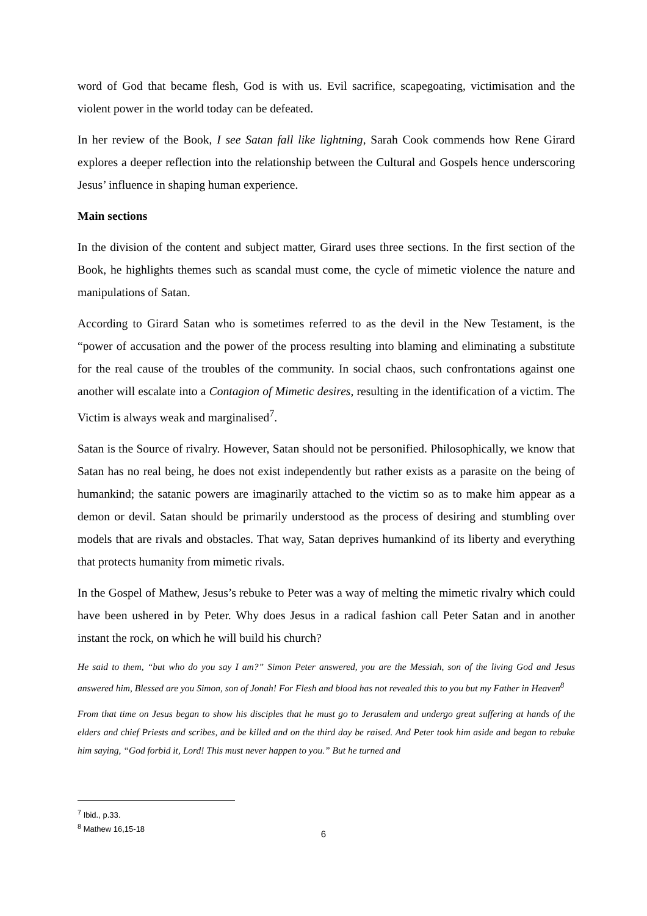word of God that became flesh, God is with us. Evil sacrifice, scapegoating, victimisation and the violent power in the world today can be defeated.
In her review of the Book, I see Satan fall like lightning, Sarah Cook commends how Rene Girard explores a deeper reflection into the relationship between the Cultural and Gospels hence underscoring Jesus’ influence in shaping human experience.
Main sections
In the division of the content and subject matter, Girard uses three sections. In the first section of the Book, he highlights themes such as scandal must come, the cycle of mimetic violence the nature and manipulations of Satan.
According to Girard Satan who is sometimes referred to as the devil in the New Testament, is the “power of accusation and the power of the process resulting into blaming and eliminating a substitute for the real cause of the troubles of the community. In social chaos, such confrontations against one another will escalate into a Contagion of Mimetic desires, resulting in the identification of a victim. The Victim is always weak and marginalised<sup>7</sup>.
Satan is the Source of rivalry. However, Satan should not be personified. Philosophically, we know that Satan has no real being, he does not exist independently but rather exists as a parasite on the being of humankind; the satanic powers are imaginarily attached to the victim so as to make him appear as a demon or devil. Satan should be primarily understood as the process of desiring and stumbling over models that are rivals and obstacles. That way, Satan deprives humankind of its liberty and everything that protects humanity from mimetic rivals.
In the Gospel of Mathew, Jesus’s rebuke to Peter was a way of melting the mimetic rivalry which could have been ushered in by Peter. Why does Jesus in a radical fashion call Peter Satan and in another instant the rock, on which he will build his church?
He said to them, “but who do you say I am?” Simon Peter answered, you are the Messiah, son of the living God and Jesus answered him, Blessed are you Simon, son of Jonah! For Flesh and blood has not revealed this to you but my Father in Heaven<sup>8</sup>
From that time on Jesus began to show his disciples that he must go to Jerusalem and undergo great suffering at hands of the elders and chief Priests and scribes, and be killed and on the third day be raised. And Peter took him aside and began to rebuke him saying, “God forbid it, Lord! This must never happen to you.” But he turned and
<sup>7</sup> Ibid., p.33.
<sup>8</sup> Mathew 16,15-18
6